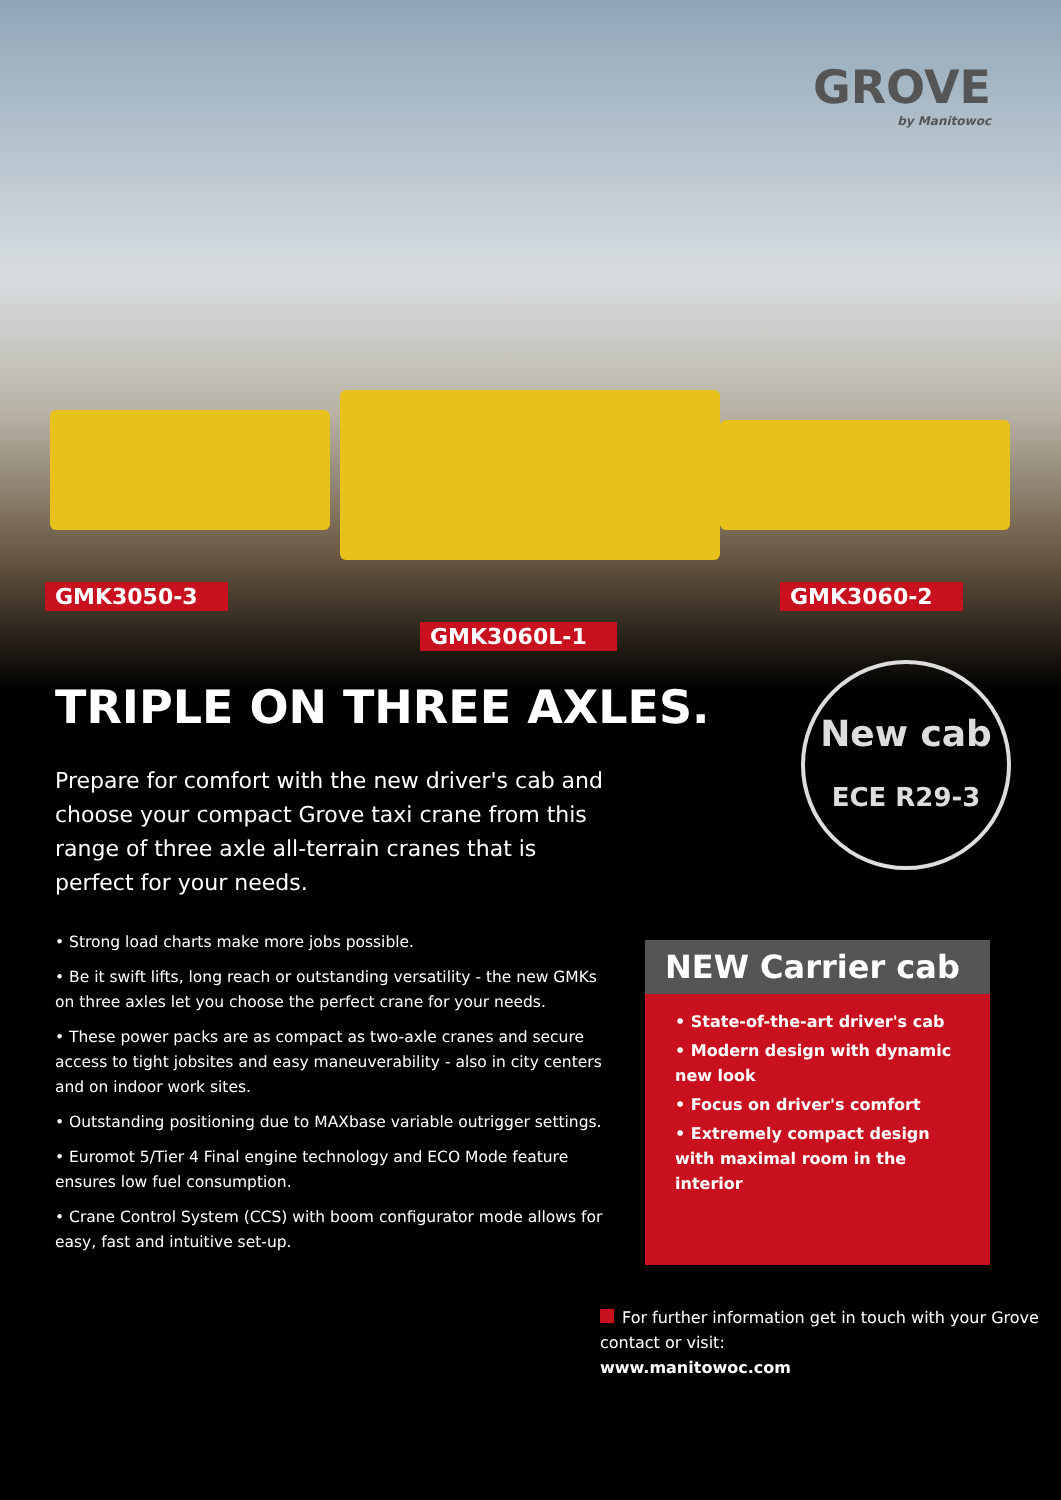GROVE
by Manitowoc
GMK3050-3
GMK3060L-1
GMK3060-2
New cab
ECE R29-3
TRIPLE ON THREE AXLES.
Prepare for comfort with the new driver's cab and choose your compact Grove taxi crane from this range of three axle all-terrain cranes that is perfect for your needs.
• Strong load charts make more jobs possible.
• Be it swift lifts, long reach or outstanding versatility - the new GMKs on three axles let you choose the perfect crane for your needs.
• These power packs are as compact as two-axle cranes and secure access to tight jobsites and easy maneuverability - also in city centers and on indoor work sites.
• Outstanding positioning due to MAXbase variable outrigger settings.
• Euromot 5/Tier 4 Final engine technology and ECO Mode feature ensures low fuel consumption.
• Crane Control System (CCS) with boom configurator mode allows for easy, fast and intuitive set-up.
NEW Carrier cab
• State-of-the-art driver's cab
• Modern design with dynamic new look
• Focus on driver's comfort
• Extremely compact design with maximal room in the interior
For further information get in touch with your Grove contact or visit:
www.manitowoc.com